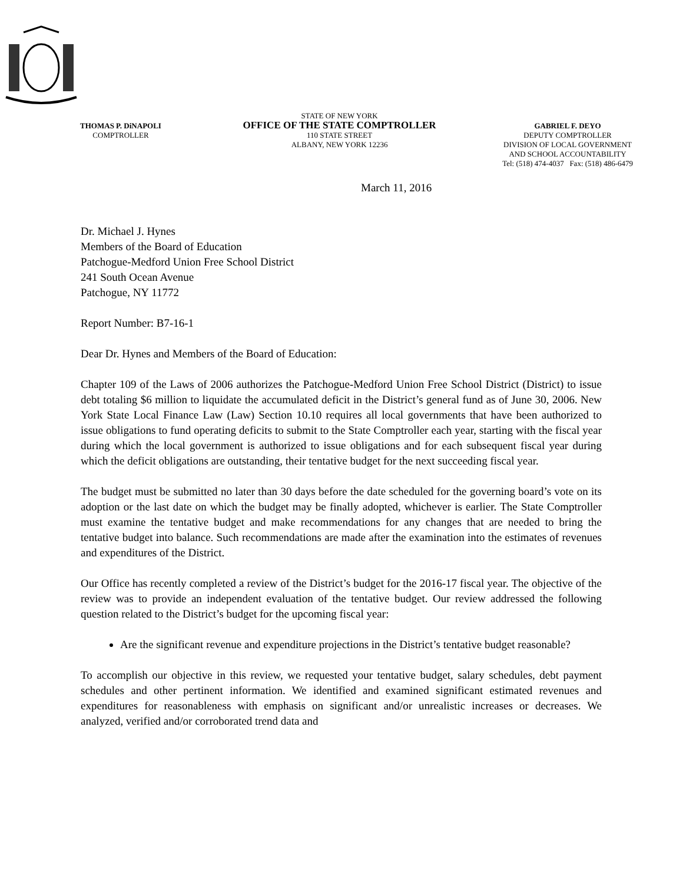THOMAS P. DiNAPOLI
COMPTROLLER
STATE OF NEW YORK
OFFICE OF THE STATE COMPTROLLER
110 STATE STREET
ALBANY, NEW YORK 12236
GABRIEL F. DEYO
DEPUTY COMPTROLLER
DIVISION OF LOCAL GOVERNMENT
AND SCHOOL ACCOUNTABILITY
Tel: (518) 474-4037 Fax: (518) 486-6479
March 11, 2016
Dr. Michael J. Hynes
Members of the Board of Education
Patchogue-Medford Union Free School District
241 South Ocean Avenue
Patchogue, NY 11772
Report Number: B7-16-1
Dear Dr. Hynes and Members of the Board of Education:
Chapter 109 of the Laws of 2006 authorizes the Patchogue-Medford Union Free School District (District) to issue debt totaling $6 million to liquidate the accumulated deficit in the District’s general fund as of June 30, 2006. New York State Local Finance Law (Law) Section 10.10 requires all local governments that have been authorized to issue obligations to fund operating deficits to submit to the State Comptroller each year, starting with the fiscal year during which the local government is authorized to issue obligations and for each subsequent fiscal year during which the deficit obligations are outstanding, their tentative budget for the next succeeding fiscal year.
The budget must be submitted no later than 30 days before the date scheduled for the governing board’s vote on its adoption or the last date on which the budget may be finally adopted, whichever is earlier. The State Comptroller must examine the tentative budget and make recommendations for any changes that are needed to bring the tentative budget into balance. Such recommendations are made after the examination into the estimates of revenues and expenditures of the District.
Our Office has recently completed a review of the District’s budget for the 2016-17 fiscal year. The objective of the review was to provide an independent evaluation of the tentative budget. Our review addressed the following question related to the District’s budget for the upcoming fiscal year:
Are the significant revenue and expenditure projections in the District’s tentative budget reasonable?
To accomplish our objective in this review, we requested your tentative budget, salary schedules, debt payment schedules and other pertinent information. We identified and examined significant estimated revenues and expenditures for reasonableness with emphasis on significant and/or unrealistic increases or decreases. We analyzed, verified and/or corroborated trend data and